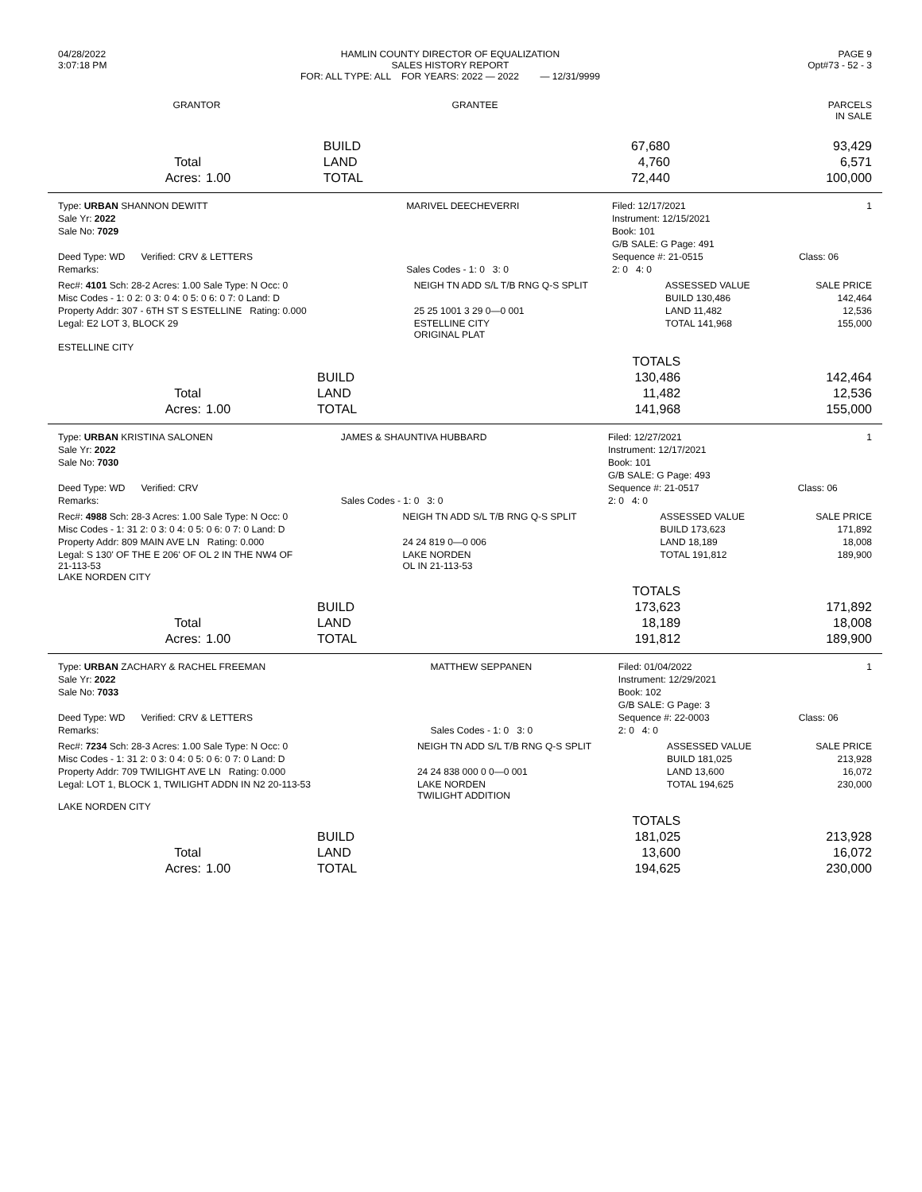| 04/28/2022 3:07:18 PM | HAMLIN COUNTY DIRECTOR OF EQUALIZATION SALES HISTORY REPORT FOR: ALL TYPE: ALL FOR YEARS: 2022 — 2022 — 12/31/9999 | PAGE 9 Opt#73 - 52 - 3 |
| GRANTOR | GRANTEE | PARCELS IN SALE |
| | | BUILD | 67,680 | 93,429 |
| Total | | LAND | 4,760 | 6,571 |
| Acres: | 1.00 | TOTAL | 72,440 | 100,000 |
| Type: URBAN SHANNON DEWITT | MARIVEL DEECHEVERRI | Filed: 12/17/2021 | 1 |
| Sale Yr: 2022 | | Instrument: 12/15/2021 | |
| Sale No: 7029 | | Book: 101 | |
| | | G/B SALE: G Page: 491 | |
| Deed Type: WD Verified: CRV & LETTERS | | Sequence #: 21-0515 | Class: 06 |
| Remarks: | Sales Codes - 1: 0 3: 0 | 2: 0 4: 0 | |
| Rec#: 4101 Sch: 28-2 Acres: 1.00 Sale Type: N Occ: 0 | NEIGH TN ADD S/L T/B RNG Q-S SPLIT | ASSESSED VALUE | SALE PRICE |
| Misc Codes - 1: 0 2: 0 3: 0 4: 0 5: 0 6: 0 7: 0 Land: D | | BUILD 130,486 | 142,464 |
| Property Addr: 307 - 6TH ST S ESTELLINE Rating: 0.000 | 25 25 1001 3 29 0—0 001 | LAND 11,482 | 12,536 |
| Legal: E2 LOT 3, BLOCK 29 | ESTELLINE CITY ORIGINAL PLAT | TOTAL 141,968 | 155,000 |
| ESTELLINE CITY | | | |
| | | | TOTALS | |
| | | BUILD | 130,486 | 142,464 |
| Total | | LAND | 11,482 | 12,536 |
| Acres: | 1.00 | TOTAL | 141,968 | 155,000 |
| Type: URBAN KRISTINA SALONEN | JAMES & SHAUNTIVA HUBBARD | Filed: 12/27/2021 | 1 |
| Sale Yr: 2022 | | Instrument: 12/17/2021 | |
| Sale No: 7030 | | Book: 101 | |
| | | G/B SALE: G Page: 493 | |
| Deed Type: WD Verified: CRV | | Sequence #: 21-0517 | Class: 06 |
| Remarks: | Sales Codes - 1: 0 3: 0 | 2: 0 4: 0 | |
| Rec#: 4988 Sch: 28-3 Acres: 1.00 Sale Type: N Occ: 0 | NEIGH TN ADD S/L T/B RNG Q-S SPLIT | ASSESSED VALUE | SALE PRICE |
| Misc Codes - 1: 31 2: 0 3: 0 4: 0 5: 0 6: 0 7: 0 Land: D | | BUILD 173,623 | 171,892 |
| Property Addr: 809 MAIN AVE LN Rating: 0.000 | 24 24 819 0—0 006 | LAND 18,189 | 18,008 |
| Legal: S 130' OF THE E 206' OF OL 2 IN THE NW4 OF 21-113-53 LAKE NORDEN CITY | LAKE NORDEN OL IN 21-113-53 | TOTAL 191,812 | 189,900 |
| | | | TOTALS | |
| | | BUILD | 173,623 | 171,892 |
| Total | | LAND | 18,189 | 18,008 |
| Acres: | 1.00 | TOTAL | 191,812 | 189,900 |
| Type: URBAN ZACHARY & RACHEL FREEMAN | MATTHEW SEPPANEN | Filed: 01/04/2022 | 1 |
| Sale Yr: 2022 | | Instrument: 12/29/2021 | |
| Sale No: 7033 | | Book: 102 | |
| | | G/B SALE: G Page: 3 | |
| Deed Type: WD Verified: CRV & LETTERS | | Sequence #: 22-0003 | Class: 06 |
| Remarks: | Sales Codes - 1: 0 3: 0 | 2: 0 4: 0 | |
| Rec#: 7234 Sch: 28-3 Acres: 1.00 Sale Type: N Occ: 0 | NEIGH TN ADD S/L T/B RNG Q-S SPLIT | ASSESSED VALUE | SALE PRICE |
| Misc Codes - 1: 31 2: 0 3: 0 4: 0 5: 0 6: 0 7: 0 Land: D | | BUILD 181,025 | 213,928 |
| Property Addr: 709 TWILIGHT AVE LN Rating: 0.000 | 24 24 838 000 0 0—0 001 | LAND 13,600 | 16,072 |
| Legal: LOT 1, BLOCK 1, TWILIGHT ADDN IN N2 20-113-53 LAKE NORDEN CITY | LAKE NORDEN TWILIGHT ADDITION | TOTAL 194,625 | 230,000 |
| | | | TOTALS | |
| | | BUILD | 181,025 | 213,928 |
| Total | | LAND | 13,600 | 16,072 |
| Acres: | 1.00 | TOTAL | 194,625 | 230,000 |